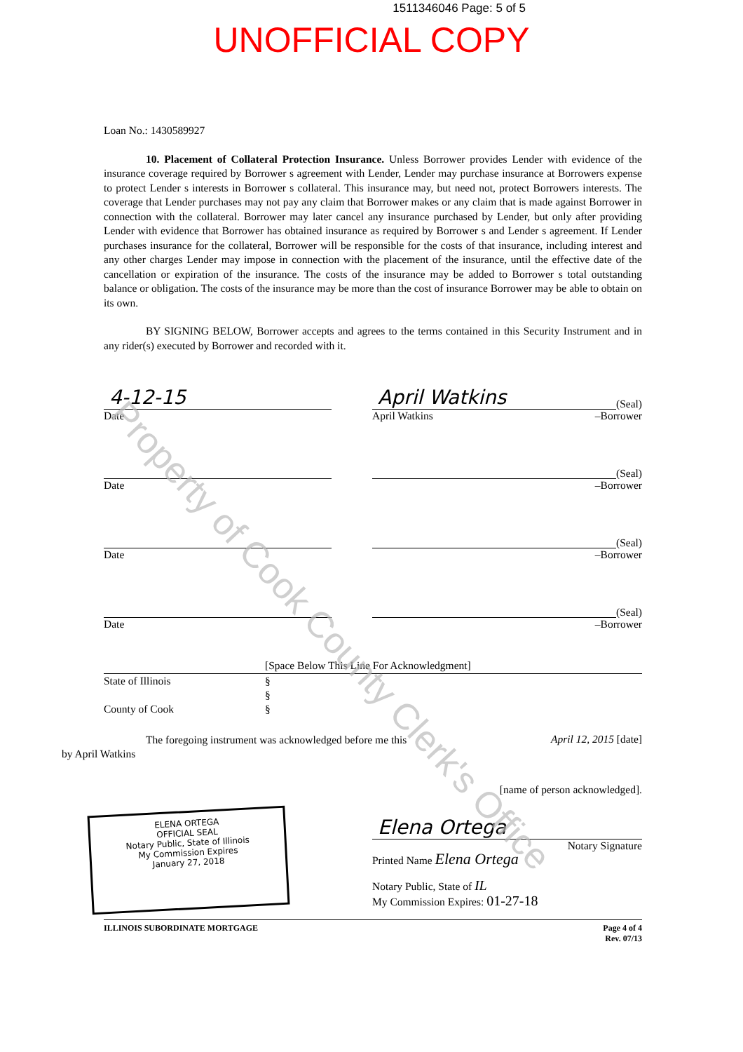1511346046 Page: 5 of 5
UNOFFICIAL COPY
Loan No.: 1430589927
10. Placement of Collateral Protection Insurance. Unless Borrower provides Lender with evidence of the insurance coverage required by Borrower s agreement with Lender, Lender may purchase insurance at Borrowers expense to protect Lender s interests in Borrower s collateral. This insurance may, but need not, protect Borrowers interests. The coverage that Lender purchases may not pay any claim that Borrower makes or any claim that is made against Borrower in connection with the collateral. Borrower may later cancel any insurance purchased by Lender, but only after providing Lender with evidence that Borrower has obtained insurance as required by Borrower s and Lender s agreement. If Lender purchases insurance for the collateral, Borrower will be responsible for the costs of that insurance, including interest and any other charges Lender may impose in connection with the placement of the insurance, until the effective date of the cancellation or expiration of the insurance. The costs of the insurance may be added to Borrower s total outstanding balance or obligation. The costs of the insurance may be more than the cost of insurance Borrower may be able to obtain on its own.
BY SIGNING BELOW, Borrower accepts and agrees to the terms contained in this Security Instrument and in any rider(s) executed by Borrower and recorded with it.
4-12-15
Date
April Watkins (Seal)
April Watkins –Borrower
Date
(Seal)
–Borrower
Date
(Seal)
–Borrower
Date
(Seal)
–Borrower
[Space Below This Line For Acknowledgment]
State of Illinois
County of Cook
§
§
§
The foregoing instrument was acknowledged before me this
by April Watkins
April 12, 2015 [date]
[name of person acknowledged].
ELENA ORTEGA
OFFICIAL SEAL
Notary Public, State of Illinois
My Commission Expires
January 27, 2018
Elena Ortega
Notary Signature
Printed Name Elena Ortega
Notary Public, State of IL
My Commission Expires: 01-27-18
ILLINOIS SUBORDINATE MORTGAGE Page 4 of 4
Rev. 07/13
Property of Cook County Clerk's Office